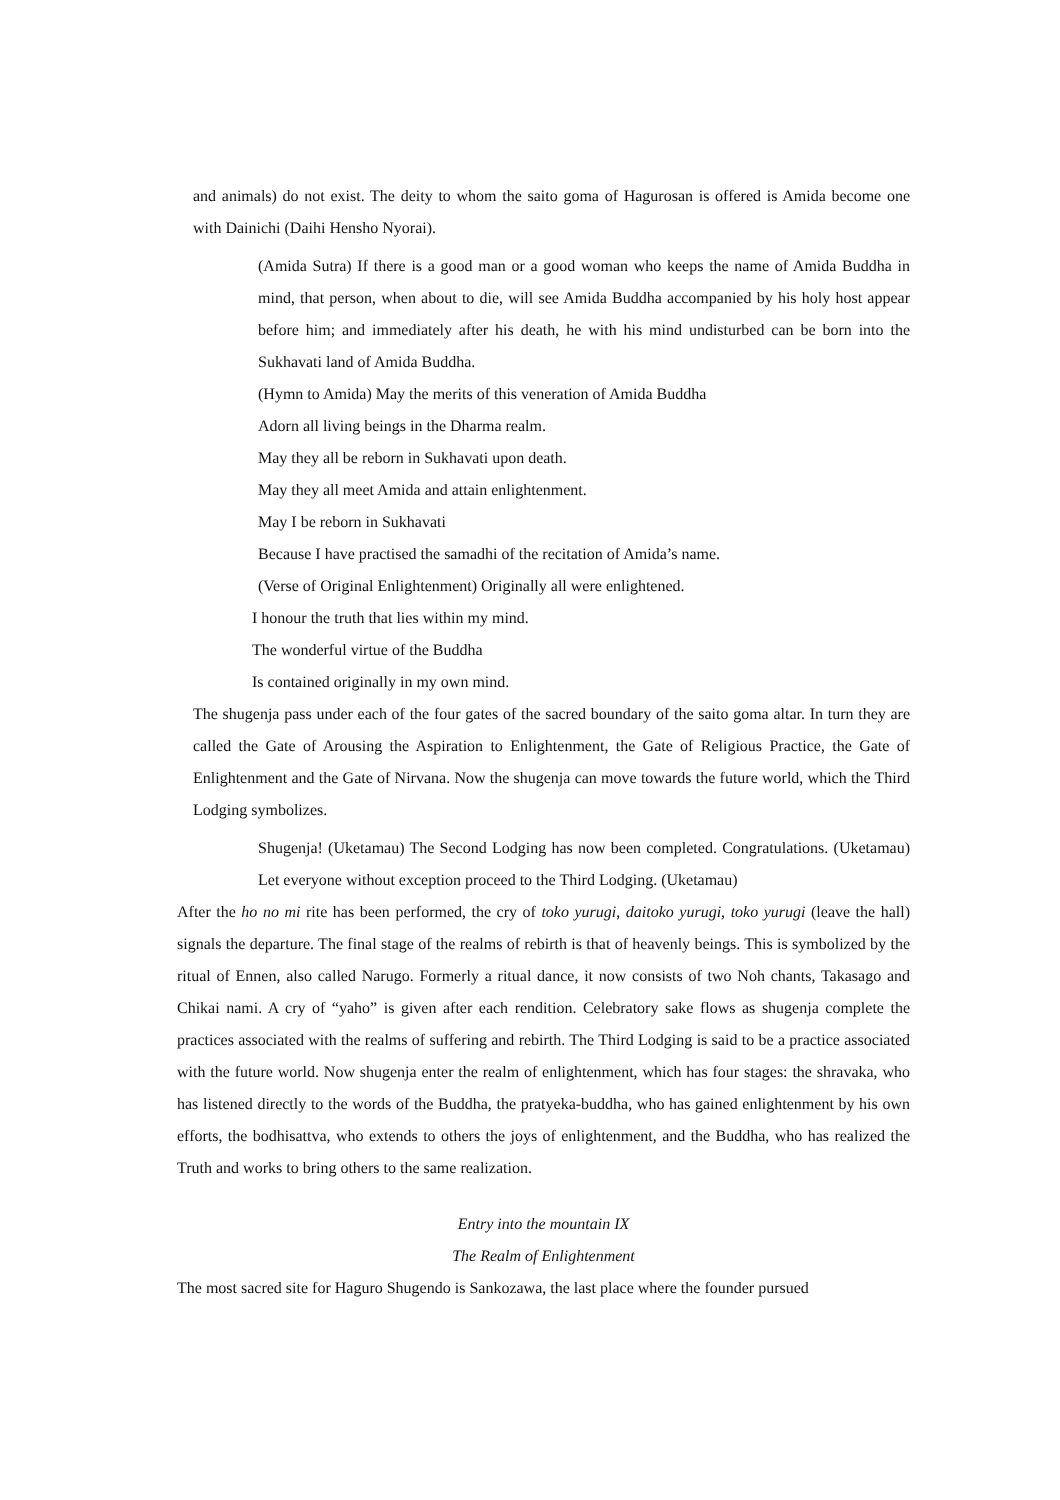and animals) do not exist. The deity to whom the saito goma of Hagurosan is offered is Amida become one with Dainichi (Daihi Hensho Nyorai).
(Amida Sutra) If there is a good man or a good woman who keeps the name of Amida Buddha in mind, that person, when about to die, will see Amida Buddha accompanied by his holy host appear before him; and immediately after his death, he with his mind undisturbed can be born into the Sukhavati land of Amida Buddha.
(Hymn to Amida) May the merits of this veneration of Amida Buddha
Adorn all living beings in the Dharma realm.
May they all be reborn in Sukhavati upon death.
May they all meet Amida and attain enlightenment.
May I be reborn in Sukhavati
Because I have practised the samadhi of the recitation of Amida’s name.
(Verse of Original Enlightenment) Originally all were enlightened.
I honour the truth that lies within my mind.
The wonderful virtue of the Buddha
Is contained originally in my own mind.
The shugenja pass under each of the four gates of the sacred boundary of the saito goma altar. In turn they are called the Gate of Arousing the Aspiration to Enlightenment, the Gate of Religious Practice, the Gate of Enlightenment and the Gate of Nirvana. Now the shugenja can move towards the future world, which the Third Lodging symbolizes.
Shugenja! (Uketamau) The Second Lodging has now been completed. Congratulations. (Uketamau) Let everyone without exception proceed to the Third Lodging. (Uketamau)
After the ho no mi rite has been performed, the cry of toko yurugi, daitoko yurugi, toko yurugi (leave the hall) signals the departure. The final stage of the realms of rebirth is that of heavenly beings. This is symbolized by the ritual of Ennen, also called Narugo. Formerly a ritual dance, it now consists of two Noh chants, Takasago and Chikai nami. A cry of “yaho” is given after each rendition. Celebratory sake flows as shugenja complete the practices associated with the realms of suffering and rebirth. The Third Lodging is said to be a practice associated with the future world. Now shugenja enter the realm of enlightenment, which has four stages: the shravaka, who has listened directly to the words of the Buddha, the pratyeka-buddha, who has gained enlightenment by his own efforts, the bodhisattva, who extends to others the joys of enlightenment, and the Buddha, who has realized the Truth and works to bring others to the same realization.
Entry into the mountain IX
The Realm of Enlightenment
The most sacred site for Haguro Shugendo is Sankozawa, the last place where the founder pursued